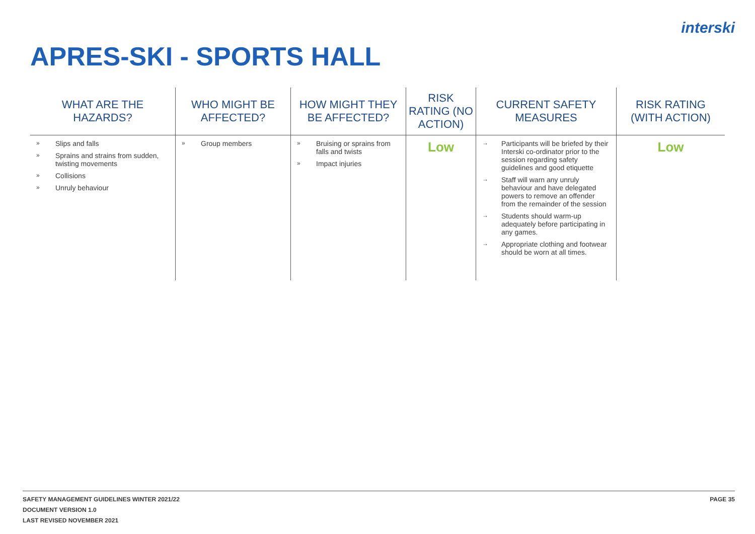interski
APRES-SKI - SPORTS HALL
| WHAT ARE THE HAZARDS? | WHO MIGHT BE AFFECTED? | HOW MIGHT THEY BE AFFECTED? | RISK RATING (NO ACTION) | CURRENT SAFETY MEASURES | RISK RATING (WITH ACTION) |
| --- | --- | --- | --- | --- | --- |
| » Slips and falls » Sprains and strains from sudden, twisting movements » Collisions » Unruly behaviour | » Group members | » Bruising or sprains from falls and twists » Impact injuries | Low | → Participants will be briefed by their Interski co-ordinator prior to the session regarding safety guidelines and good etiquette → Staff will warn any unruly behaviour and have delegated powers to remove an offender from the remainder of the session → Students should warm-up adequately before participating in any games. → Appropriate clothing and footwear should be worn at all times. | Low |
SAFETY MANAGEMENT GUIDELINES WINTER 2021/22
DOCUMENT VERSION 1.0
LAST REVISED NOVEMBER 2021
PAGE 35